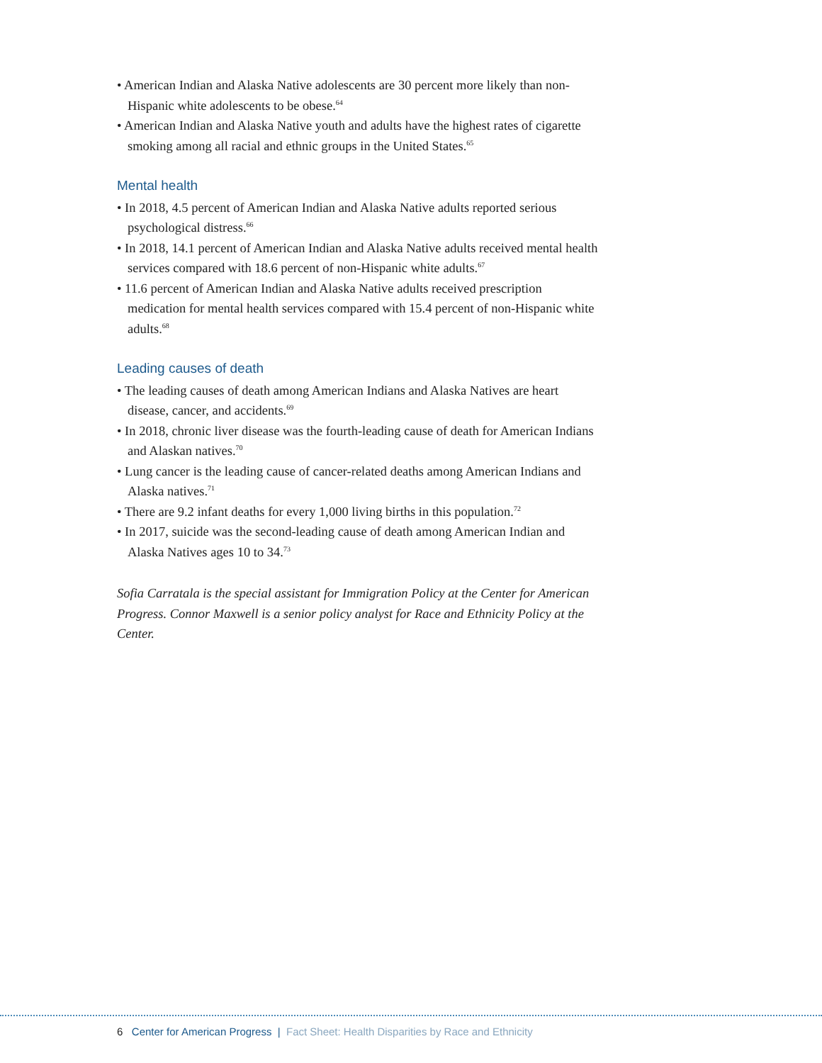• American Indian and Alaska Native adolescents are 30 percent more likely than non-Hispanic white adolescents to be obese.<sup>64</sup>
• American Indian and Alaska Native youth and adults have the highest rates of cigarette smoking among all racial and ethnic groups in the United States.<sup>65</sup>
Mental health
• In 2018, 4.5 percent of American Indian and Alaska Native adults reported serious psychological distress.<sup>66</sup>
• In 2018, 14.1 percent of American Indian and Alaska Native adults received mental health services compared with 18.6 percent of non-Hispanic white adults.<sup>67</sup>
• 11.6 percent of American Indian and Alaska Native adults received prescription medication for mental health services compared with 15.4 percent of non-Hispanic white adults.<sup>68</sup>
Leading causes of death
• The leading causes of death among American Indians and Alaska Natives are heart disease, cancer, and accidents.<sup>69</sup>
• In 2018, chronic liver disease was the fourth-leading cause of death for American Indians and Alaskan natives.<sup>70</sup>
• Lung cancer is the leading cause of cancer-related deaths among American Indians and Alaska natives.<sup>71</sup>
• There are 9.2 infant deaths for every 1,000 living births in this population.<sup>72</sup>
• In 2017, suicide was the second-leading cause of death among American Indian and Alaska Natives ages 10 to 34.<sup>73</sup>
Sofia Carratala is the special assistant for Immigration Policy at the Center for American Progress. Connor Maxwell is a senior policy analyst for Race and Ethnicity Policy at the Center.
6 Center for American Progress | Fact Sheet: Health Disparities by Race and Ethnicity